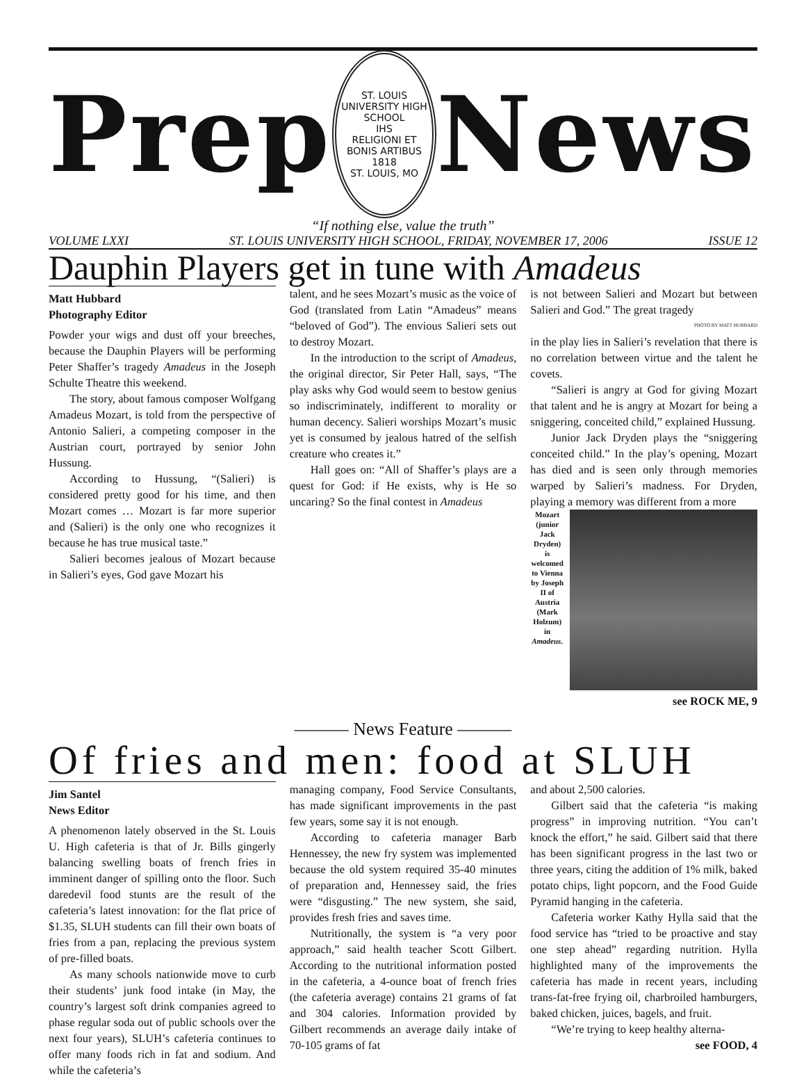Prep
ST. LOUIS UNIVERSITY HIGH SCHOOL
IHS
RELIGIONI ET BONIS ARTIBUS
1818
ST. LOUIS, MO
News
“If nothing else, value the truth”
VOLUME LXXI ST. LOUIS UNIVERSITY HIGH SCHOOL, FRIDAY, NOVEMBER 17, 2006 ISSUE 12
Dauphin Players get in tune with Amadeus
Matt Hubbard
Photography Editor
Powder your wigs and dust off your breeches, because the Dauphin Players will be performing Peter Shaffer’s tragedy Amadeus in the Joseph Schulte Theatre this weekend.
The story, about famous composer Wolfgang Amadeus Mozart, is told from the perspective of Antonio Salieri, a competing composer in the Austrian court, portrayed by senior John Hussung.
According to Hussung, “(Salieri) is considered pretty good for his time, and then Mozart comes … Mozart is far more superior and (Salieri) is the only one who recognizes it because he has true musical taste.”
Salieri becomes jealous of Mozart because in Salieri’s eyes, God gave Mozart his
talent, and he sees Mozart’s music as the voice of God (translated from Latin “Amadeus” means “beloved of God”). The envious Salieri sets out to destroy Mozart.
In the introduction to the script of Amadeus, the original director, Sir Peter Hall, says, “The play asks why God would seem to bestow genius so indiscriminately, indifferent to morality or human decency. Salieri worships Mozart’s music yet is consumed by jealous hatred of the selfish creature who creates it.”
Hall goes on: “All of Shaffer’s plays are a quest for God: if He exists, why is He so uncaring? So the final contest in Amadeus
is not between Salieri and Mozart but between Salieri and God.” The great tragedy
PHOTO BY MATT HUBBARD
in the play lies in Salieri’s revelation that there is no correlation between virtue and the talent he covets.
“Salieri is angry at God for giving Mozart that talent and he is angry at Mozart for being a sniggering, conceited child,” explained Hussung.
Junior Jack Dryden plays the “sniggering conceited child.” In the play’s opening, Mozart has died and is seen only through memories warped by Salieri’s madness. For Dryden, playing a memory was different from a more
Mozart (junior Jack Dryden) is welcomed to Vienna by Joseph II of Austria (Mark Holzum) in Amadeus.
see ROCK ME, 9
——— News Feature ———
Of fries and men: food at SLUH
Jim Santel
News Editor
A phenomenon lately observed in the St. Louis U. High cafeteria is that of Jr. Bills gingerly balancing swelling boats of french fries in imminent danger of spilling onto the floor. Such daredevil food stunts are the result of the cafeteria’s latest innovation: for the flat price of $1.35, SLUH students can fill their own boats of fries from a pan, replacing the previous system of pre-filled boats.
As many schools nationwide move to curb their students’ junk food intake (in May, the country’s largest soft drink companies agreed to phase regular soda out of public schools over the next four years), SLUH’s cafeteria continues to offer many foods rich in fat and sodium. And while the cafeteria’s
managing company, Food Service Consultants, has made significant improvements in the past few years, some say it is not enough.
According to cafeteria manager Barb Hennessey, the new fry system was implemented because the old system required 35-40 minutes of preparation and, Hennessey said, the fries were “disgusting.” The new system, she said, provides fresh fries and saves time.
Nutritionally, the system is “a very poor approach,” said health teacher Scott Gilbert. According to the nutritional information posted in the cafeteria, a 4-ounce boat of french fries (the cafeteria average) contains 21 grams of fat and 304 calories. Information provided by Gilbert recommends an average daily intake of 70-105 grams of fat
and about 2,500 calories.
Gilbert said that the cafeteria “is making progress” in improving nutrition. “You can’t knock the effort,” he said. Gilbert said that there has been significant progress in the last two or three years, citing the addition of 1% milk, baked potato chips, light popcorn, and the Food Guide Pyramid hanging in the cafeteria.
Cafeteria worker Kathy Hylla said that the food service has “tried to be proactive and stay one step ahead” regarding nutrition. Hylla highlighted many of the improvements the cafeteria has made in recent years, including trans-fat-free frying oil, charbroiled hamburgers, baked chicken, juices, bagels, and fruit.
“We’re trying to keep healthy alterna-
see FOOD, 4